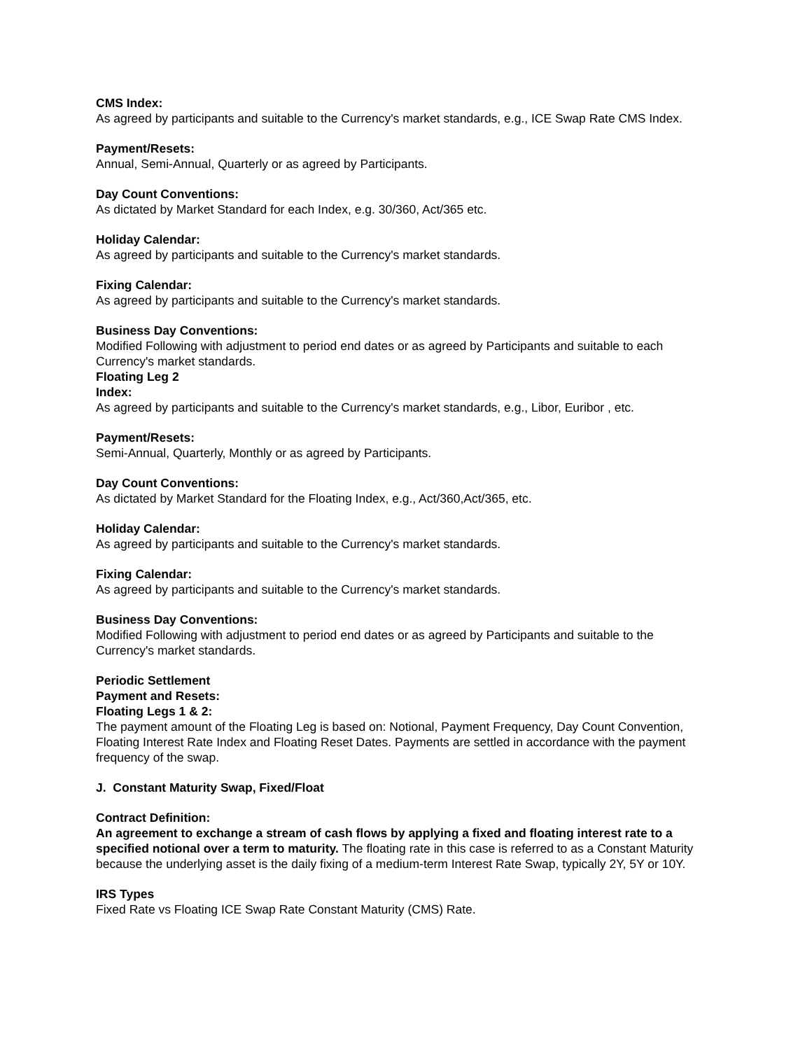CMS Index:
As agreed by participants and suitable to the Currency's market standards, e.g., ICE Swap Rate CMS Index.
Payment/Resets:
Annual, Semi-Annual, Quarterly or as agreed by Participants.
Day Count Conventions:
As dictated by Market Standard for each Index, e.g. 30/360, Act/365 etc.
Holiday Calendar:
As agreed by participants and suitable to the Currency's market standards.
Fixing Calendar:
As agreed by participants and suitable to the Currency's market standards.
Business Day Conventions:
Modified Following with adjustment to period end dates or as agreed by Participants and suitable to each Currency's market standards.
Floating Leg 2
Index:
As agreed by participants and suitable to the Currency's market standards, e.g., Libor, Euribor , etc.
Payment/Resets:
Semi-Annual, Quarterly, Monthly or as agreed by Participants.
Day Count Conventions:
As dictated by Market Standard for the Floating Index, e.g., Act/360,Act/365, etc.
Holiday Calendar:
As agreed by participants and suitable to the Currency's market standards.
Fixing Calendar:
As agreed by participants and suitable to the Currency's market standards.
Business Day Conventions:
Modified Following with adjustment to period end dates or as agreed by Participants and suitable to the Currency's market standards.
Periodic Settlement
Payment and Resets:
Floating Legs 1 & 2:
The payment amount of the Floating Leg is based on: Notional, Payment Frequency, Day Count Convention, Floating Interest Rate Index and Floating Reset Dates. Payments are settled in accordance with the payment frequency of the swap.
J. Constant Maturity Swap, Fixed/Float
Contract Definition:
An agreement to exchange a stream of cash flows by applying a fixed and floating interest rate to a specified notional over a term to maturity. The floating rate in this case is referred to as a Constant Maturity because the underlying asset is the daily fixing of a medium-term Interest Rate Swap, typically 2Y, 5Y or 10Y.
IRS Types
Fixed Rate vs Floating ICE Swap Rate Constant Maturity (CMS) Rate.